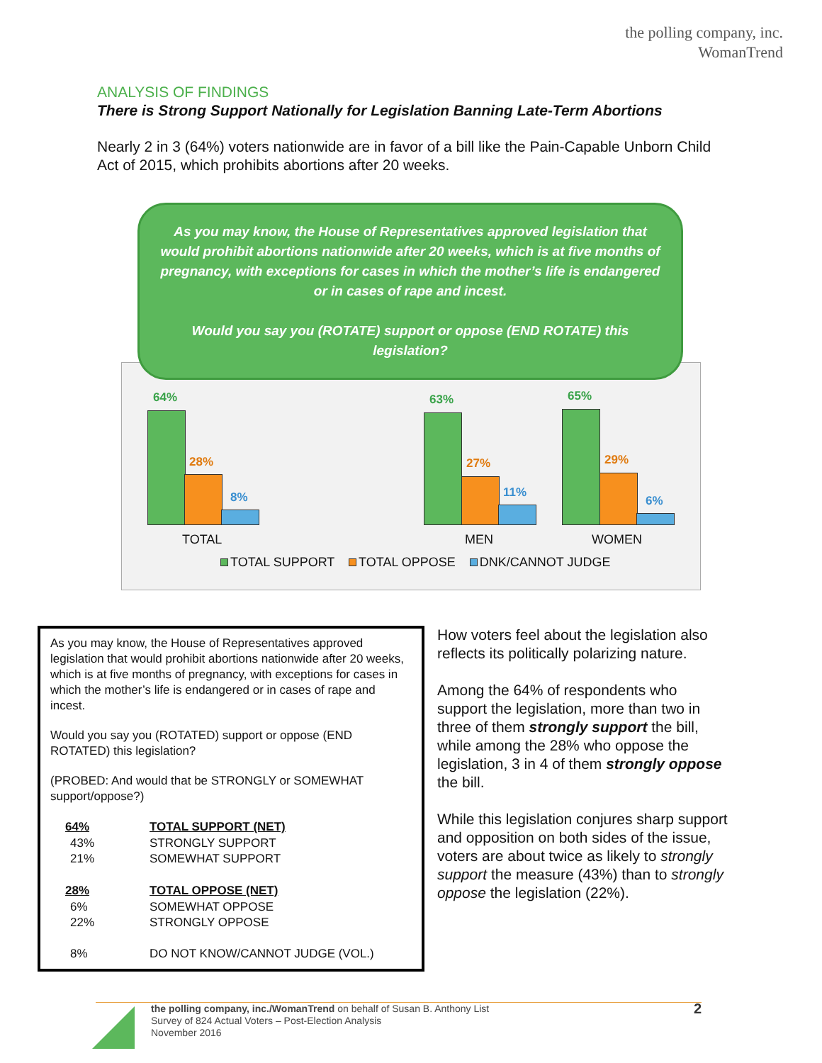the polling company, inc.
WomanTrend
ANALYSIS OF FINDINGS
There is Strong Support Nationally for Legislation Banning Late-Term Abortions
Nearly 2 in 3 (64%) voters nationwide are in favor of a bill like the Pain-Capable Unborn Child Act of 2015, which prohibits abortions after 20 weeks.
As you may know, the House of Representatives approved legislation that would prohibit abortions nationwide after 20 weeks, which is at five months of pregnancy, with exceptions for cases in which the mother’s life is endangered or in cases of rape and incest.
Would you say you (ROTATE) support or oppose (END ROTATE) this legislation?
64%
28%
8%
63%
27%
11%
65%
29%
6%
TOTAL MEN WOMEN
TOTAL SUPPORT TOTAL OPPOSE DNK/CANNOT JUDGE
As you may know, the House of Representatives approved legislation that would prohibit abortions nationwide after 20 weeks, which is at five months of pregnancy, with exceptions for cases in which the mother’s life is endangered or in cases of rape and incest.
Would you say you (ROTATED) support or oppose (END ROTATED) this legislation?
(PROBED: And would that be STRONGLY or SOMEWHAT support/oppose?)
| 64% | TOTAL SUPPORT (NET) |
| --- | --- |
| 43% | STRONGLY SUPPORT |
| 21% | SOMEWHAT SUPPORT |
| 28% | TOTAL OPPOSE (NET) |
| 6% | SOMEWHAT OPPOSE |
| 22% | STRONGLY OPPOSE |
| 8% | DO NOT KNOW/CANNOT JUDGE (VOL.) |
How voters feel about the legislation also reflects its politically polarizing nature.
Among the 64% of respondents who support the legislation, more than two in three of them strongly support the bill, while among the 28% who oppose the legislation, 3 in 4 of them strongly oppose the bill.
While this legislation conjures sharp support and opposition on both sides of the issue, voters are about twice as likely to strongly support the measure (43%) than to strongly oppose the legislation (22%).
the polling company, inc./WomanTrend on behalf of Susan B. Anthony List 2
Survey of 824 Actual Voters – Post-Election Analysis
November 2016